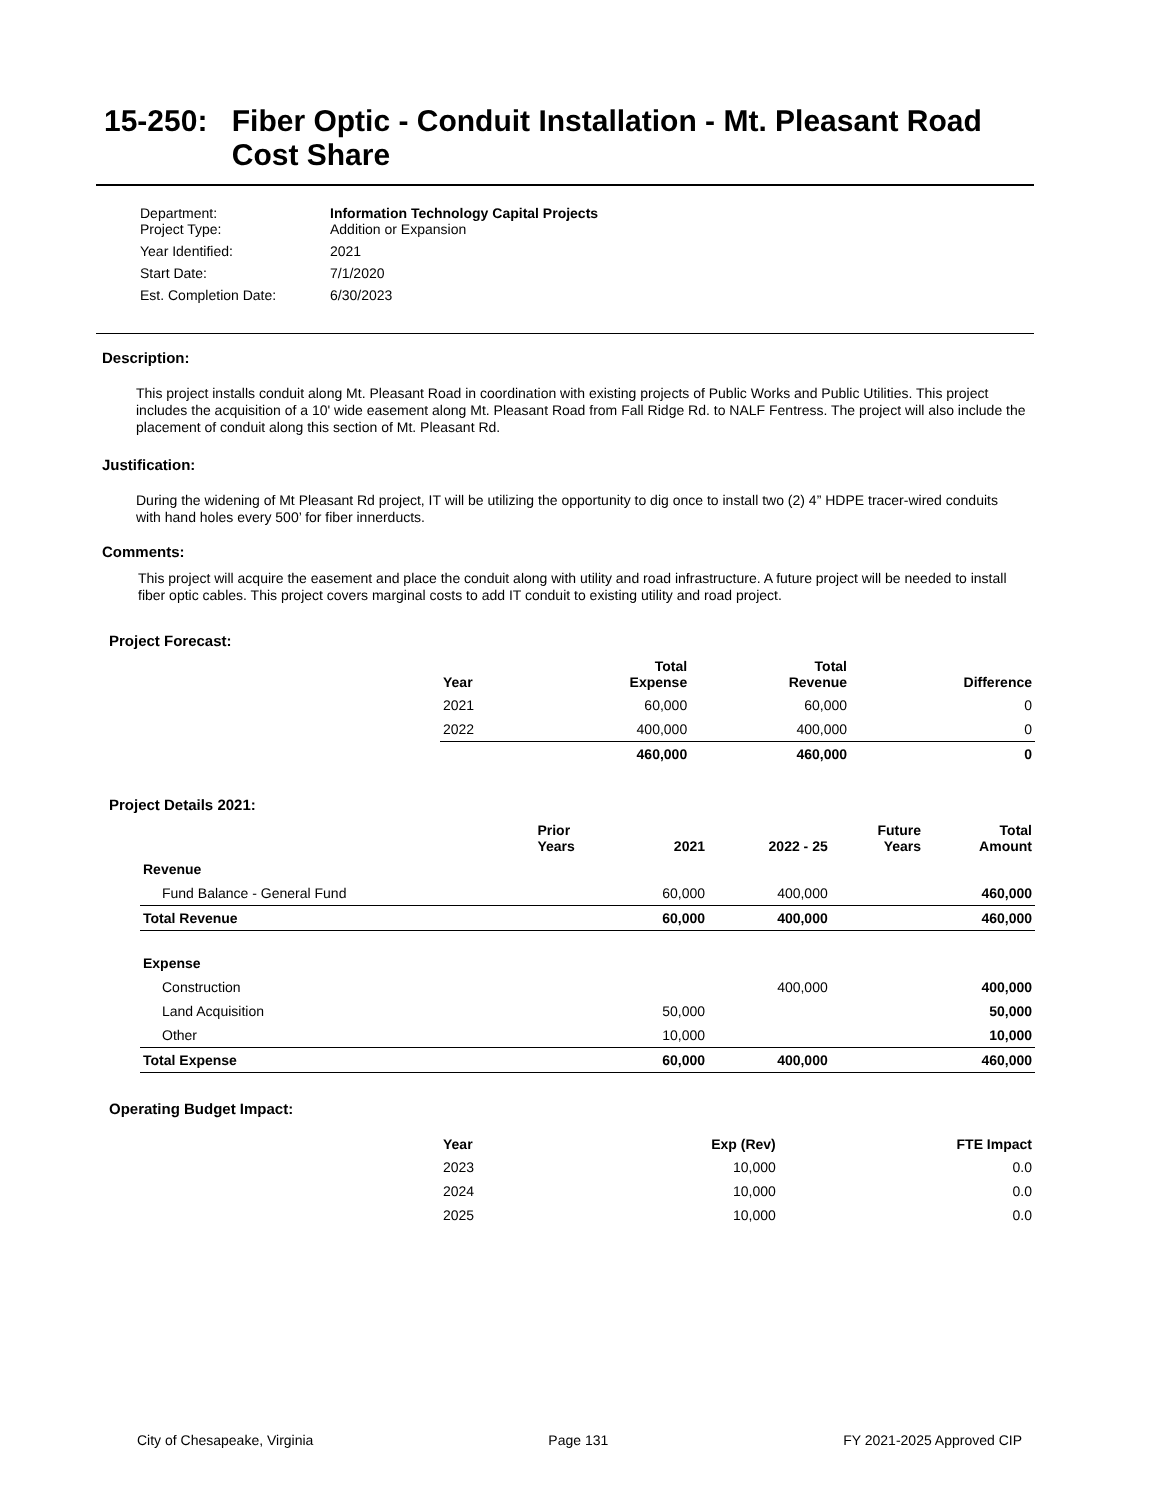15-250: Fiber Optic - Conduit Installation - Mt. Pleasant Road Cost Share
| Department: Project Type: | Information Technology Capital Projects Addition or Expansion |
| Year Identified: | 2021 |
| Start Date: | 7/1/2020 |
| Est. Completion Date: | 6/30/2023 |
Description:
This project installs conduit along Mt. Pleasant Road in coordination with existing projects of Public Works and Public Utilities. This project includes the acquisition of a 10' wide easement along Mt. Pleasant Road from Fall Ridge Rd. to NALF Fentress. The project will also include the placement of conduit along this section of Mt. Pleasant Rd.
Justification:
During the widening of Mt Pleasant Rd project, IT will be utilizing the opportunity to dig once to install two (2) 4” HDPE tracer-wired conduits with hand holes every 500’ for fiber innerducts.
Comments:
This project will acquire the easement and place the conduit along with utility and road infrastructure. A future project will be needed to install fiber optic cables. This project covers marginal costs to add IT conduit to existing utility and road project.
Project Forecast:
| Year | Total Expense | Total Revenue | Difference |
| --- | --- | --- | --- |
| 2021 | 60,000 | 60,000 | 0 |
| 2022 | 400,000 | 400,000 | 0 |
| | 460,000 | 460,000 | 0 |
Project Details 2021:
| | Prior Years | 2021 | 2022 - 25 | Future Years | Total Amount |
| --- | --- | --- | --- | --- | --- |
| Revenue | | | | | |
| Fund Balance - General Fund | | 60,000 | 400,000 | | 460,000 |
| Total Revenue | | 60,000 | 400,000 | | 460,000 |
| Expense | | | | | |
| Construction | | | 400,000 | | 400,000 |
| Land Acquisition | | 50,000 | | | 50,000 |
| Other | | 10,000 | | | 10,000 |
| Total Expense | | 60,000 | 400,000 | | 460,000 |
Operating Budget Impact:
| Year | Exp (Rev) | FTE Impact |
| --- | --- | --- |
| 2023 | 10,000 | 0.0 |
| 2024 | 10,000 | 0.0 |
| 2025 | 10,000 | 0.0 |
City of Chesapeake, Virginia Page 131 FY 2021-2025 Approved CIP